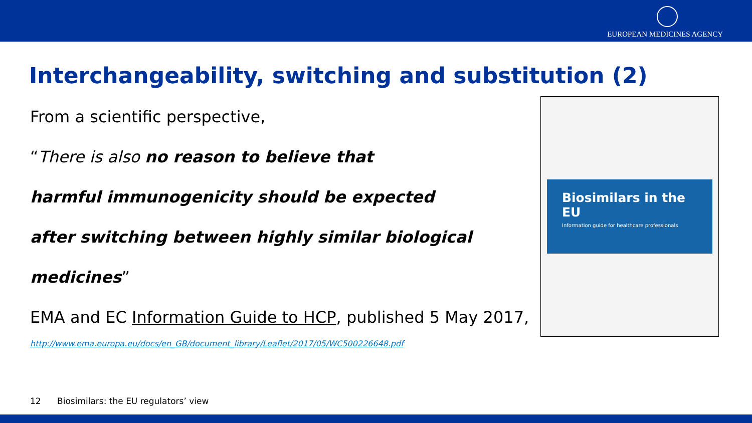EUROPEAN MEDICINES AGENCY
Interchangeability, switching and substitution (2)
From a scientific perspective,
“There is also no reason to believe that
harmful immunogenicity should be expected
after switching between highly similar biological
medicines”
EMA and EC Information Guide to HCP, published 5 May 2017,
http://www.ema.europa.eu/docs/en_GB/document_library/Leaflet/2017/05/WC500226648.pdf
Biosimilars in the EU
Information guide for healthcare professionals
12 Biosimilars: the EU regulators’ view